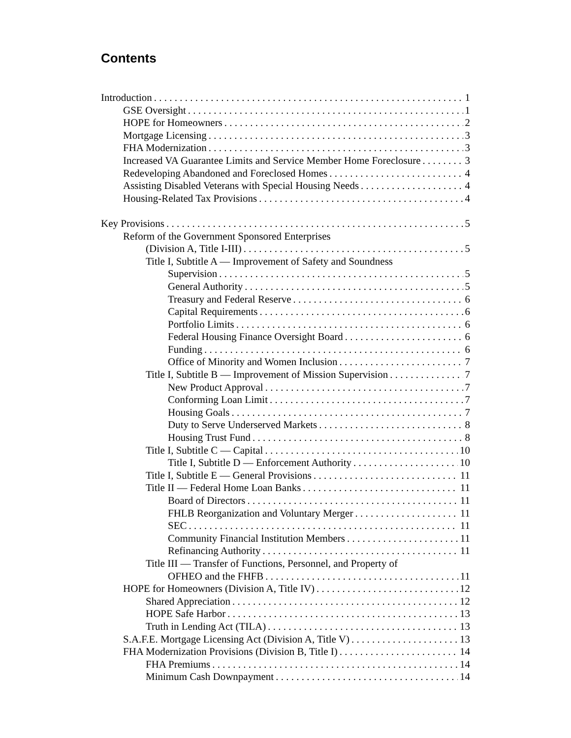Contents
Introduction 1
GSE Oversight 1
HOPE for Homeowners 2
Mortgage Licensing 3
FHA Modernization 3
Increased VA Guarantee Limits and Service Member Home Foreclosure 3
Redeveloping Abandoned and Foreclosed Homes 4
Assisting Disabled Veterans with Special Housing Needs 4
Housing-Related Tax Provisions 4
Key Provisions 5
Reform of the Government Sponsored Enterprises
(Division A, Title I-III) 5
Title I, Subtitle A — Improvement of Safety and Soundness
Supervision 5
General Authority 5
Treasury and Federal Reserve 6
Capital Requirements 6
Portfolio Limits 6
Federal Housing Finance Oversight Board 6
Funding 6
Office of Minority and Women Inclusion 7
Title I, Subtitle B — Improvement of Mission Supervision 7
New Product Approval 7
Conforming Loan Limit 7
Housing Goals 7
Duty to Serve Underserved Markets 8
Housing Trust Fund 8
Title I, Subtitle C — Capital 10
Title I, Subtitle D — Enforcement Authority 10
Title I, Subtitle E — General Provisions 11
Title II — Federal Home Loan Banks 11
Board of Directors 11
FHLB Reorganization and Voluntary Merger 11
SEC 11
Community Financial Institution Members 11
Refinancing Authority 11
Title III — Transfer of Functions, Personnel, and Property of
OFHEO and the FHFB 11
HOPE for Homeowners (Division A, Title IV) 12
Shared Appreciation 12
HOPE Safe Harbor 13
Truth in Lending Act (TILA) 13
S.A.F.E. Mortgage Licensing Act (Division A, Title V) 13
FHA Modernization Provisions (Division B, Title I) 14
FHA Premiums 14
Minimum Cash Downpayment 14